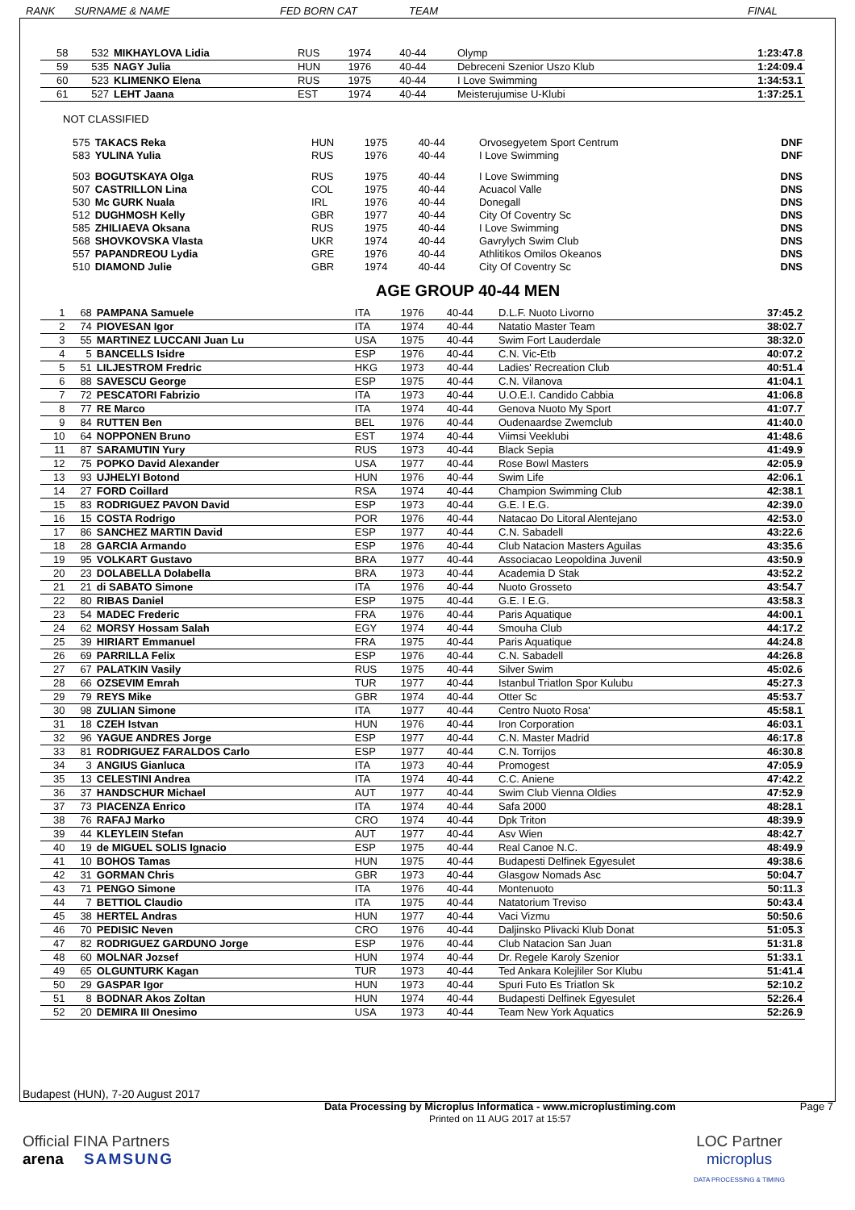RANK SURNAME & NAME FED BORN CAT TEAM FINAL
| 58 | 532 | MIKHAYLOVA Lidia | RUS | 1974 | 40-44 | Olymp | 1:23:47.8 |
| 59 | 535 | NAGY Julia | HUN | 1976 | 40-44 | Debreceni Szenior Uszo Klub | 1:24:09.4 |
| 60 | 523 | KLIMENKO Elena | RUS | 1975 | 40-44 | I Love Swimming | 1:34:53.1 |
| 61 | 527 | LEHT Jaana | EST | 1974 | 40-44 | Meisterujumise U-Klubi | 1:37:25.1 |
NOT CLASSIFIED
| | 575 | TAKACS Reka | HUN | 1975 | 40-44 | Orvosegyetem Sport Centrum | DNF |
| | 583 | YULINA Yulia | RUS | 1976 | 40-44 | I Love Swimming | DNF |
| | 503 | BOGUTSKAYA Olga | RUS | 1975 | 40-44 | I Love Swimming | DNS |
| | 507 | CASTRILLON Lina | COL | 1975 | 40-44 | Acuacol Valle | DNS |
| | 530 | Mc GURK Nuala | IRL | 1976 | 40-44 | Donegall | DNS |
| | 512 | DUGHMOSH Kelly | GBR | 1977 | 40-44 | City Of Coventry Sc | DNS |
| | 585 | ZHILIAEVA Oksana | RUS | 1975 | 40-44 | I Love Swimming | DNS |
| | 568 | SHOVKOVSKA Vlasta | UKR | 1974 | 40-44 | Gavrylych Swim Club | DNS |
| | 557 | PAPANDREOU Lydia | GRE | 1976 | 40-44 | Athlitikos Omilos Okeanos | DNS |
| | 510 | DIAMOND Julie | GBR | 1974 | 40-44 | City Of Coventry Sc | DNS |
AGE GROUP 40-44 MEN
| 1 | 68 | PAMPANA Samuele | ITA | 1976 | 40-44 | D.L.F. Nuoto Livorno | 37:45.2 |
| 2 | 74 | PIOVESAN Igor | ITA | 1974 | 40-44 | Natatio Master Team | 38:02.7 |
| 3 | 55 | MARTINEZ LUCCANI Juan Lu | USA | 1975 | 40-44 | Swim Fort Lauderdale | 38:32.0 |
| 4 | 5 | BANCELLS Isidre | ESP | 1976 | 40-44 | C.N. Vic-Etb | 40:07.2 |
| 5 | 51 | LILJESTROM Fredric | HKG | 1973 | 40-44 | Ladies' Recreation Club | 40:51.4 |
| 6 | 88 | SAVESCU George | ESP | 1975 | 40-44 | C.N. Vilanova | 41:04.1 |
| 7 | 72 | PESCATORI Fabrizio | ITA | 1973 | 40-44 | U.O.E.I. Candido Cabbia | 41:06.8 |
| 8 | 77 | RE Marco | ITA | 1974 | 40-44 | Genova Nuoto My Sport | 41:07.7 |
| 9 | 84 | RUTTEN Ben | BEL | 1976 | 40-44 | Oudenaardse Zwemclub | 41:40.0 |
| 10 | 64 | NOPPONEN Bruno | EST | 1974 | 40-44 | Viimsi Veeklubi | 41:48.6 |
| 11 | 87 | SARAMUTIN Yury | RUS | 1973 | 40-44 | Black Sepia | 41:49.9 |
| 12 | 75 | POPKO David Alexander | USA | 1977 | 40-44 | Rose Bowl Masters | 42:05.9 |
| 13 | 93 | UJHELYI Botond | HUN | 1976 | 40-44 | Swim Life | 42:06.1 |
| 14 | 27 | FORD Coillard | RSA | 1974 | 40-44 | Champion Swimming Club | 42:38.1 |
| 15 | 83 | RODRIGUEZ PAVON David | ESP | 1973 | 40-44 | G.E. I E.G. | 42:39.0 |
| 16 | 15 | COSTA Rodrigo | POR | 1976 | 40-44 | Natacao Do Litoral Alentejano | 42:53.0 |
| 17 | 86 | SANCHEZ MARTIN David | ESP | 1977 | 40-44 | C.N. Sabadell | 43:22.6 |
| 18 | 28 | GARCIA Armando | ESP | 1976 | 40-44 | Club Natacion Masters Aguilas | 43:35.6 |
| 19 | 95 | VOLKART Gustavo | BRA | 1977 | 40-44 | Associacao Leopoldina Juvenil | 43:50.9 |
| 20 | 23 | DOLABELLA Dolabella | BRA | 1973 | 40-44 | Academia D Stak | 43:52.2 |
| 21 | 21 | di SABATO Simone | ITA | 1976 | 40-44 | Nuoto Grosseto | 43:54.7 |
| 22 | 80 | RIBAS Daniel | ESP | 1975 | 40-44 | G.E. I E.G. | 43:58.3 |
| 23 | 54 | MADEC Frederic | FRA | 1976 | 40-44 | Paris Aquatique | 44:00.1 |
| 24 | 62 | MORSY Hossam Salah | EGY | 1974 | 40-44 | Smouha Club | 44:17.2 |
| 25 | 39 | HIRIART Emmanuel | FRA | 1975 | 40-44 | Paris Aquatique | 44:24.8 |
| 26 | 69 | PARRILLA Felix | ESP | 1976 | 40-44 | C.N. Sabadell | 44:26.8 |
| 27 | 67 | PALATKIN Vasily | RUS | 1975 | 40-44 | Silver Swim | 45:02.6 |
| 28 | 66 | OZSEVIM Emrah | TUR | 1977 | 40-44 | Istanbul Triatlon Spor Kulubu | 45:27.3 |
| 29 | 79 | REYS Mike | GBR | 1974 | 40-44 | Otter Sc | 45:53.7 |
| 30 | 98 | ZULIAN Simone | ITA | 1977 | 40-44 | Centro Nuoto Rosa' | 45:58.1 |
| 31 | 18 | CZEH Istvan | HUN | 1976 | 40-44 | Iron Corporation | 46:03.1 |
| 32 | 96 | YAGUE ANDRES Jorge | ESP | 1977 | 40-44 | C.N. Master Madrid | 46:17.8 |
| 33 | 81 | RODRIGUEZ FARALDOS Carlo | ESP | 1977 | 40-44 | C.N. Torrijos | 46:30.8 |
| 34 | 3 | ANGIUS Gianluca | ITA | 1973 | 40-44 | Promogest | 47:05.9 |
| 35 | 13 | CELESTINI Andrea | ITA | 1974 | 40-44 | C.C. Aniene | 47:42.2 |
| 36 | 37 | HANDSCHUR Michael | AUT | 1977 | 40-44 | Swim Club Vienna Oldies | 47:52.9 |
| 37 | 73 | PIACENZA Enrico | ITA | 1974 | 40-44 | Safa 2000 | 48:28.1 |
| 38 | 76 | RAFAJ Marko | CRO | 1974 | 40-44 | Dpk Triton | 48:39.9 |
| 39 | 44 | KLEYLEIN Stefan | AUT | 1977 | 40-44 | Asv Wien | 48:42.7 |
| 40 | 19 | de MIGUEL SOLIS Ignacio | ESP | 1975 | 40-44 | Real Canoe N.C. | 48:49.9 |
| 41 | 10 | BOHOS Tamas | HUN | 1975 | 40-44 | Budapesti Delfinek Egyesulet | 49:38.6 |
| 42 | 31 | GORMAN Chris | GBR | 1973 | 40-44 | Glasgow Nomads Asc | 50:04.7 |
| 43 | 71 | PENGO Simone | ITA | 1976 | 40-44 | Montenuoto | 50:11.3 |
| 44 | 7 | BETTIOL Claudio | ITA | 1975 | 40-44 | Natatorium Treviso | 50:43.4 |
| 45 | 38 | HERTEL Andras | HUN | 1977 | 40-44 | Vaci Vizmu | 50:50.6 |
| 46 | 70 | PEDISIC Neven | CRO | 1976 | 40-44 | Daljinsko Plivacki Klub Donat | 51:05.3 |
| 47 | 82 | RODRIGUEZ GARDUNO Jorge | ESP | 1976 | 40-44 | Club Natacion San Juan | 51:31.8 |
| 48 | 60 | MOLNAR Jozsef | HUN | 1974 | 40-44 | Dr. Regele Karoly Szenior | 51:33.1 |
| 49 | 65 | OLGUNTURK Kagan | TUR | 1973 | 40-44 | Ted Ankara Kolejliler Sor Klubu | 51:41.4 |
| 50 | 29 | GASPAR Igor | HUN | 1973 | 40-44 | Spuri Futo Es Triatlon Sk | 52:10.2 |
| 51 | 8 | BODNAR Akos Zoltan | HUN | 1974 | 40-44 | Budapesti Delfinek Egyesulet | 52:26.4 |
| 52 | 20 | DEMIRA III Onesimo | USA | 1973 | 40-44 | Team New York Aquatics | 52:26.9 |
Budapest (HUN), 7-20 August 2017
Data Processing by Microplus Informatica - www.microplustiming.com
Printed on 11 AUG 2017 at 15:57 Page 7
Official FINA Partners
arena SAMSUNG
LOC Partner
microplus
DATA PROCESSING & TIMING